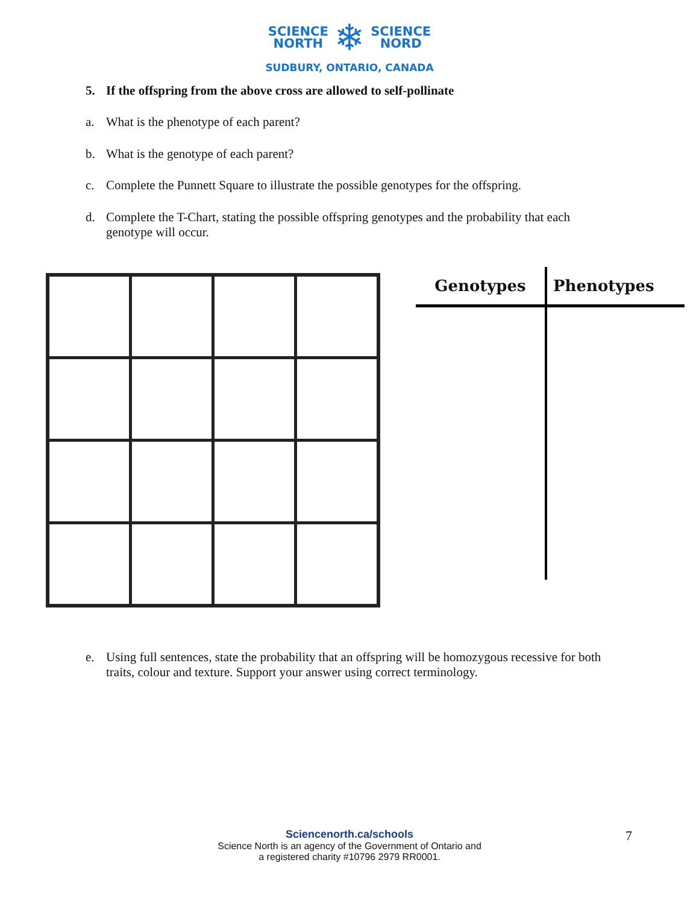SCIENCE
NORTH ❄ SCIENCE
NORD
SUDBURY, ONTARIO, CANADA
5. If the offspring from the above cross are allowed to self-pollinate
a. What is the phenotype of each parent?
b. What is the genotype of each parent?
c. Complete the Punnett Square to illustrate the possible genotypes for the offspring.
d. Complete the T-Chart, stating the possible offspring genotypes and the probability that each genotype will occur.
| Genotypes | Phenotypes |
| --- | --- |
e. Using full sentences, state the probability that an offspring will be homozygous recessive for both traits, colour and texture. Support your answer using correct terminology.
Sciencenorth.ca/schools
Science North is an agency of the Government of Ontario and
a registered charity #10796 2979 RR0001.
7